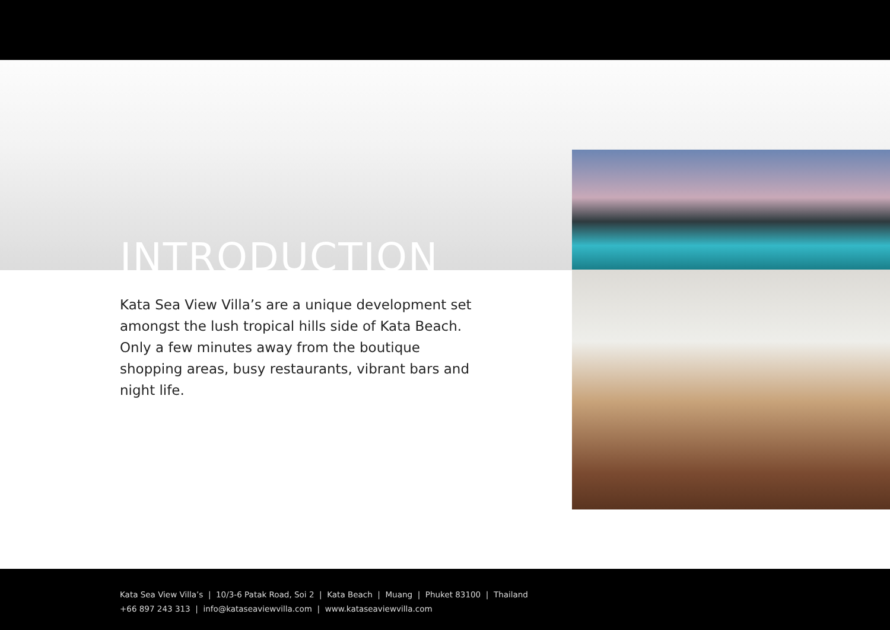INTRODUCTION
Kata Sea View Villa’s are a unique development set amongst the lush tropical hills side of Kata Beach. Only a few minutes away from the boutique shopping areas, busy restaurants, vibrant bars and night life.
Kata Sea View Villa’s | 10/3-6 Patak Road, Soi 2 | Kata Beach | Muang | Phuket 83100 | Thailand
+66 897 243 313 | info@kataseaviewvilla.com | www.kataseaviewvilla.com